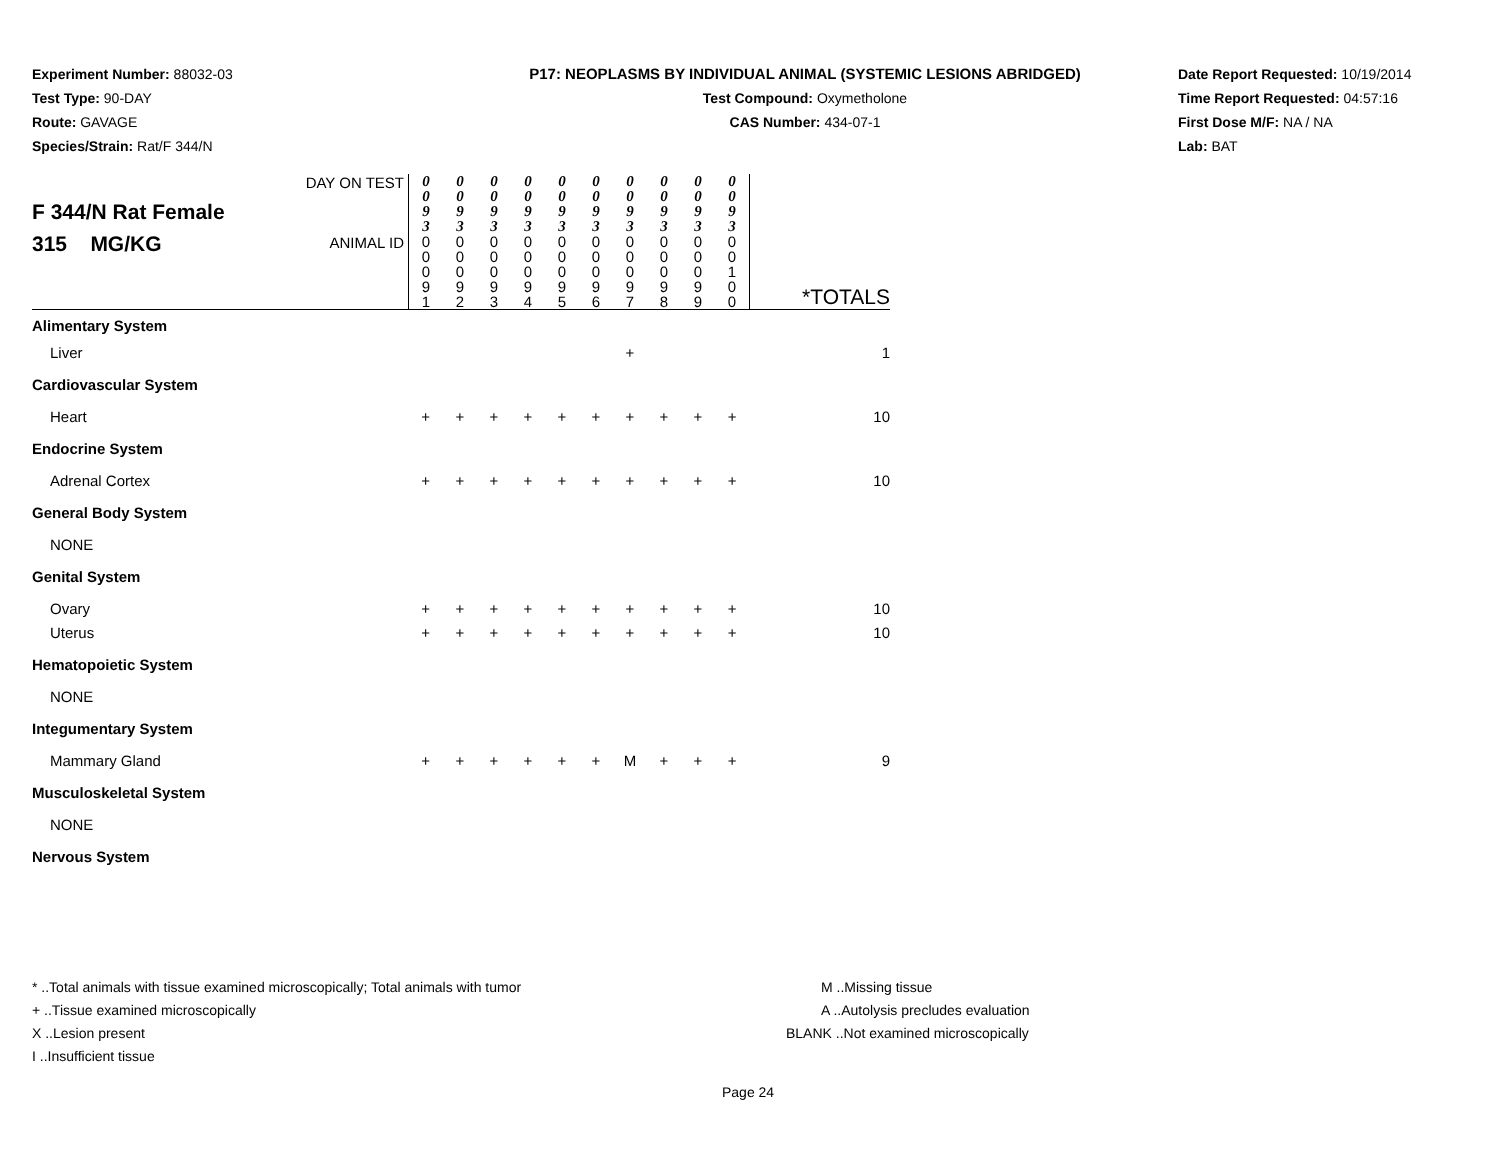Experiment Number: 88032-03
Test Type: 90-DAY
Route: GAVAGE
Species/Strain: Rat/F 344/N
P17: NEOPLASMS BY INDIVIDUAL ANIMAL (SYSTEMIC LESIONS ABRIDGED)
Test Compound: Oxymetholone
CAS Number: 434-07-1
Date Report Requested: 10/19/2014
Time Report Requested: 04:57:16
First Dose M/F: NA / NA
Lab: BAT
| F 344/N Rat Female 315 MG/KG | DAY ON TEST | 0 0 9 3 | 0 0 9 3 | 0 0 9 3 | 0 0 9 3 | 0 0 9 3 | 0 0 9 3 | 0 0 9 3 | 0 0 9 3 | 0 0 9 3 | 0 0 9 3 | |
| | ANIMAL ID | 0 0 0 9 1 | 0 0 0 9 2 | 0 0 0 9 3 | 0 0 0 9 4 | 0 0 0 9 5 | 0 0 0 9 6 | 0 0 0 9 7 | 0 0 0 9 8 | 0 0 0 9 9 | 0 0 1 0 0 | *TOTALS |
| Alimentary System | | | | | | | | | | | | |
| Liver | | | | | | | | + | | | | 1 |
| Cardiovascular System | | | | | | | | | | | | |
| Heart | | + | + | + | + | + | + | + | + | + | + | 10 |
| Endocrine System | | | | | | | | | | | | |
| Adrenal Cortex | | + | + | + | + | + | + | + | + | + | + | 10 |
| General Body System | | | | | | | | | | | | |
| NONE | | | | | | | | | | | | |
| Genital System | | | | | | | | | | | | |
| Ovary | | + | + | + | + | + | + | + | + | + | + | 10 |
| Uterus | | + | + | + | + | + | + | + | + | + | + | 10 |
| Hematopoietic System | | | | | | | | | | | | |
| NONE | | | | | | | | | | | | |
| Integumentary System | | | | | | | | | | | | |
| Mammary Gland | | + | + | + | + | + | + | M | + | + | + | 9 |
| Musculoskeletal System | | | | | | | | | | | | |
| NONE | | | | | | | | | | | | |
| Nervous System | | | | | | | | | | | | |
* ..Total animals with tissue examined microscopically; Total animals with tumor
+ ..Tissue examined microscopically
X ..Lesion present
I ..Insufficient tissue
M ..Missing tissue
A ..Autolysis precludes evaluation
BLANK ..Not examined microscopically
Page 24